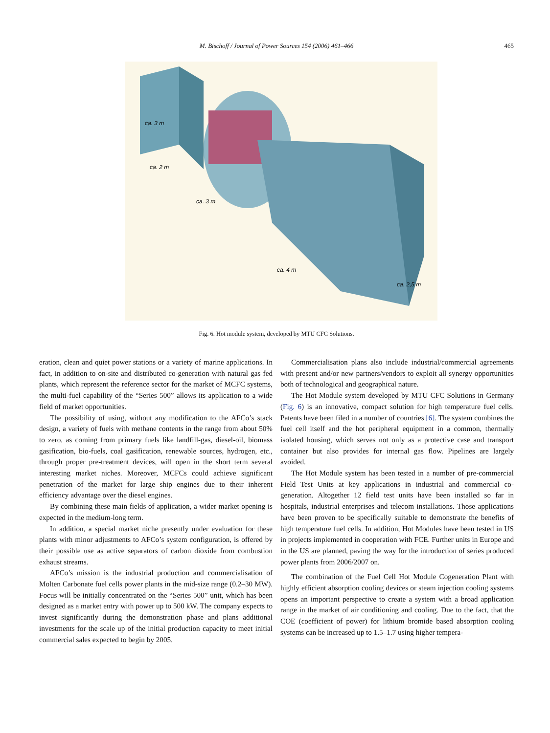M. Bischoff / Journal of Power Sources 154 (2006) 461–466
465
ca. 3 m
ca. 2 m
ca. 3 m
ca. 4 m
ca. 2,5 m
Fig. 6. Hot module system, developed by MTU CFC Solutions.
eration, clean and quiet power stations or a variety of marine applications. In fact, in addition to on-site and distributed co-generation with natural gas fed plants, which represent the reference sector for the market of MCFC systems, the multi-fuel capability of the “Series 500” allows its application to a wide field of market opportunities.
The possibility of using, without any modification to the AFCo’s stack design, a variety of fuels with methane contents in the range from about 50% to zero, as coming from primary fuels like landfill-gas, diesel-oil, biomass gasification, bio-fuels, coal gasification, renewable sources, hydrogen, etc., through proper pre-treatment devices, will open in the short term several interesting market niches. Moreover, MCFCs could achieve significant penetration of the market for large ship engines due to their inherent efficiency advantage over the diesel engines.
By combining these main fields of application, a wider market opening is expected in the medium-long term.
In addition, a special market niche presently under evaluation for these plants with minor adjustments to AFCo’s system configuration, is offered by their possible use as active separators of carbon dioxide from combustion exhaust streams.
AFCo’s mission is the industrial production and commercialisation of Molten Carbonate fuel cells power plants in the mid-size range (0.2–30 MW). Focus will be initially concentrated on the “Series 500” unit, which has been designed as a market entry with power up to 500 kW. The company expects to invest significantly during the demonstration phase and plans additional investments for the scale up of the initial production capacity to meet initial commercial sales expected to begin by 2005.
Commercialisation plans also include industrial/commercial agreements with present and/or new partners/vendors to exploit all synergy opportunities both of technological and geographical nature.
The Hot Module system developed by MTU CFC Solutions in Germany (Fig. 6) is an innovative, compact solution for high temperature fuel cells. Patents have been filed in a number of countries [6]. The system combines the fuel cell itself and the hot peripheral equipment in a common, thermally isolated housing, which serves not only as a protective case and transport container but also provides for internal gas flow. Pipelines are largely avoided.
The Hot Module system has been tested in a number of pre-commercial Field Test Units at key applications in industrial and commercial co-generation. Altogether 12 field test units have been installed so far in hospitals, industrial enterprises and telecom installations. Those applications have been proven to be specifically suitable to demonstrate the benefits of high temperature fuel cells. In addition, Hot Modules have been tested in US in projects implemented in cooperation with FCE. Further units in Europe and in the US are planned, paving the way for the introduction of series produced power plants from 2006/2007 on.
The combination of the Fuel Cell Hot Module Cogeneration Plant with highly efficient absorption cooling devices or steam injection cooling systems opens an important perspective to create a system with a broad application range in the market of air conditioning and cooling. Due to the fact, that the COE (coefficient of power) for lithium bromide based absorption cooling systems can be increased up to 1.5–1.7 using higher tempera-